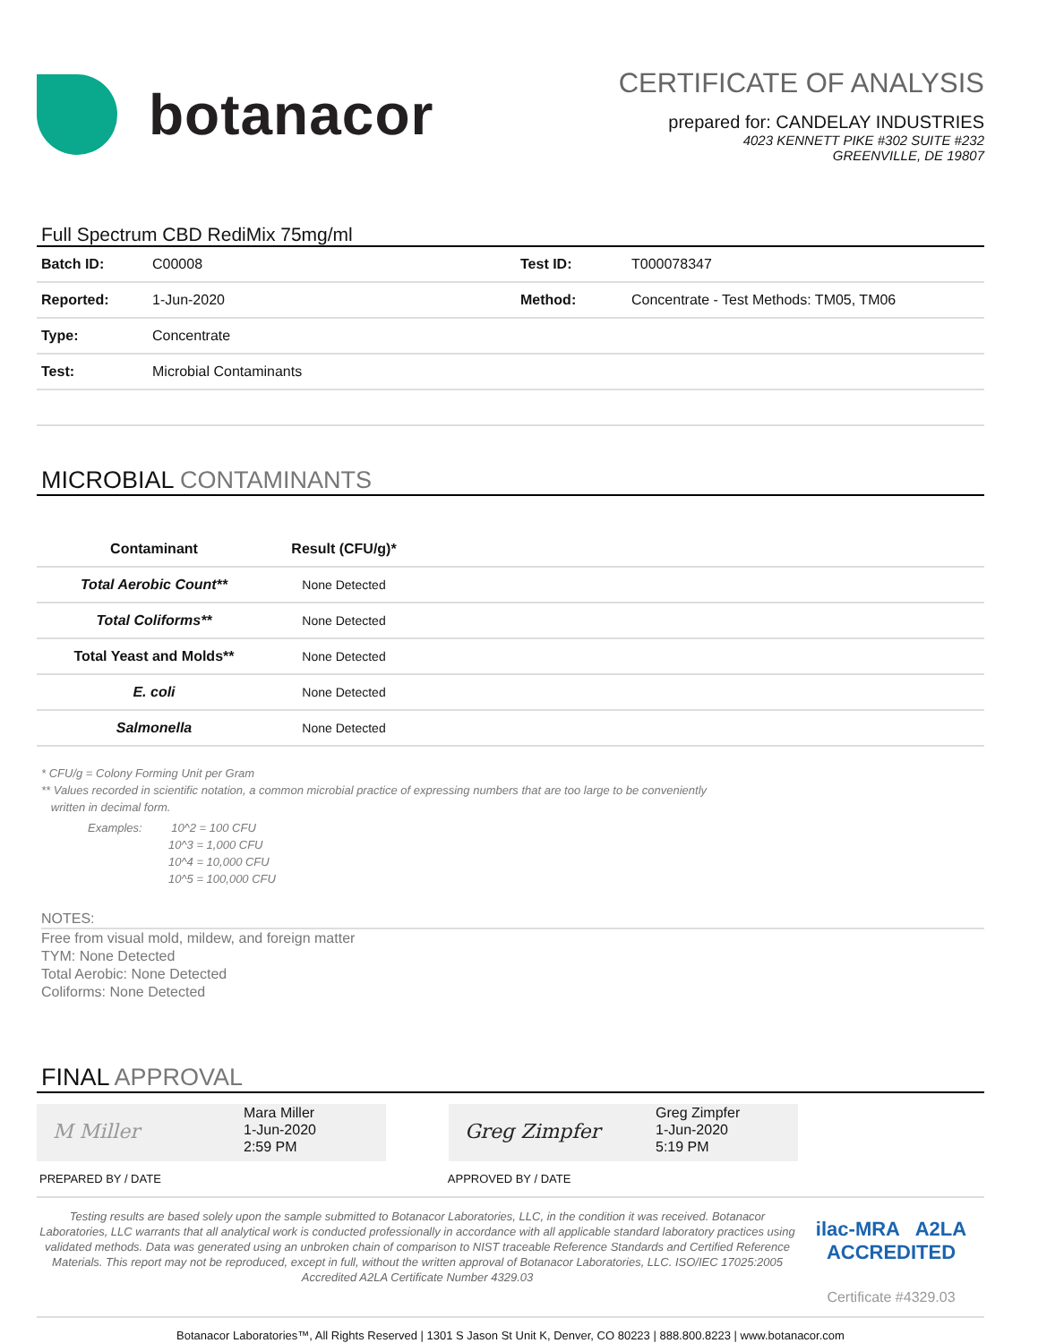botanacor
CERTIFICATE OF ANALYSIS
prepared for: CANDELAY INDUSTRIES
4023 KENNETT PIKE #302 SUITE #232
GREENVILLE, DE 19807
Full Spectrum CBD RediMix 75mg/ml
| Batch ID: | C00008 | Test ID: | T000078347 |
| Reported: | 1-Jun-2020 | Method: | Concentrate - Test Methods: TM05, TM06 |
| Type: | Concentrate | | |
| Test: | Microbial Contaminants | | |
MICROBIAL CONTAMINANTS
| Contaminant | Result (CFU/g)* | |
| --- | --- | --- |
| Total Aerobic Count** | None Detected | |
| Total Coliforms** | None Detected | |
| Total Yeast and Molds** | None Detected | |
| E. coli | None Detected | |
| Salmonella | None Detected | |
* CFU/g = Colony Forming Unit per Gram
** Values recorded in scientific notation, a common microbial practice of expressing numbers that are too large to be conveniently
written in decimal form.
Examples: 10^2 = 100 CFU
10^3 = 1,000 CFU
10^4 = 10,000 CFU
10^5 = 100,000 CFU
NOTES:
Free from visual mold, mildew, and foreign matter
TYM: None Detected
Total Aerobic: None Detected
Coliforms: None Detected
FINAL APPROVAL
M Miller
Mara Miller
1-Jun-2020
2:59 PM
Greg Zimpfer
Greg Zimpfer
1-Jun-2020
5:19 PM
PREPARED BY / DATE APPROVED BY / DATE
Testing results are based solely upon the sample submitted to Botanacor Laboratories, LLC, in the condition it was received. Botanacor Laboratories, LLC warrants that all analytical work is conducted professionally in accordance with all applicable standard laboratory practices using validated methods. Data was generated using an unbroken chain of comparison to NIST traceable Reference Standards and Certified Reference Materials. This report may not be reproduced, except in full, without the written approval of Botanacor Laboratories, LLC. ISO/IEC 17025:2005 Accredited A2LA Certificate Number 4329.03
ilac-MRA A2LA ACCREDITED
Certificate #4329.03
Botanacor Laboratories™, All Rights Reserved | 1301 S Jason St Unit K, Denver, CO 80223 | 888.800.8223 | www.botanacor.com